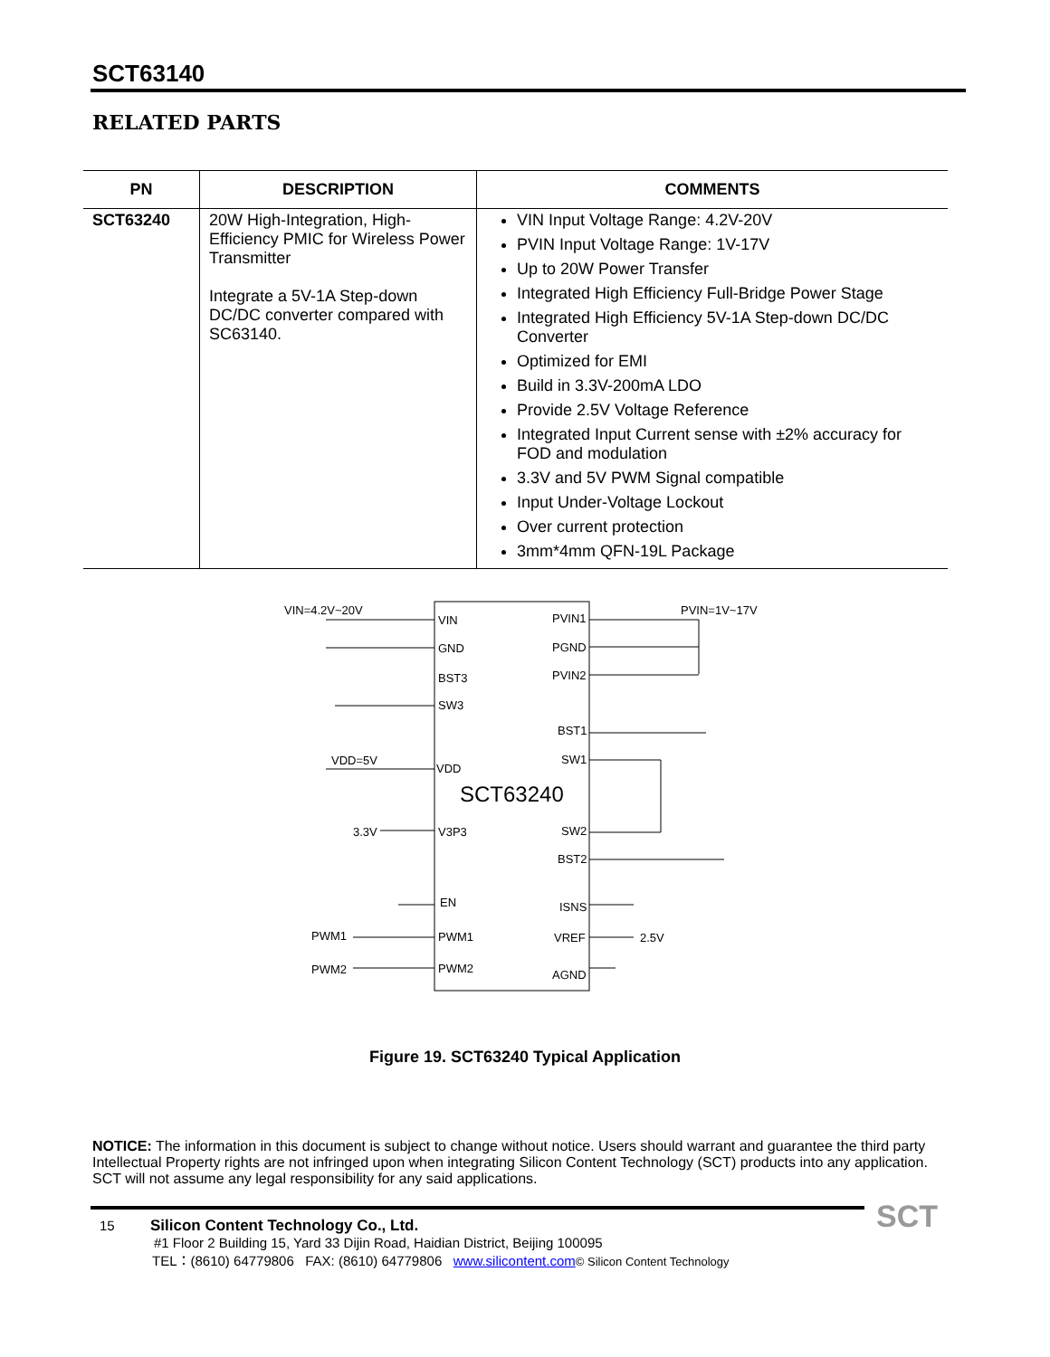SCT63140
RELATED PARTS
| PN | DESCRIPTION | COMMENTS |
| --- | --- | --- |
| SCT63240 | 20W High-Integration, High-Efficiency PMIC for Wireless Power Transmitter Integrate a 5V-1A Step-down DC/DC converter compared with SC63140. | VIN Input Voltage Range: 4.2V-20V PVIN Input Voltage Range: 1V-17V Up to 20W Power Transfer Integrated High Efficiency Full-Bridge Power Stage Integrated High Efficiency 5V-1A Step-down DC/DC Converter Optimized for EMI Build in 3.3V-200mA LDO Provide 2.5V Voltage Reference Integrated Input Current sense with ±2% accuracy for FOD and modulation 3.3V and 5V PWM Signal compatible Input Under-Voltage Lockout Over current protection 3mm*4mm QFN-19L Package |
VIN=4.2V~20V
PVIN=1V~17V
VIN
GND
BST3
SW3
VDD=5V
VDD
SCT63240
3.3V
V3P3
EN
PWM1
PWM1
PWM2
PWM2
PVIN1
PGND
PVIN2
BST1
SW1
SW2
BST2
ISNS
VREF
AGND
2.5V
Figure 19. SCT63240 Typical Application
NOTICE: The information in this document is subject to change without notice. Users should warrant and guarantee the third party Intellectual Property rights are not infringed upon when integrating Silicon Content Technology (SCT) products into any application. SCT will not assume any legal responsibility for any said applications.
SCT
15 Silicon Content Technology Co., Ltd.
#1 Floor 2 Building 15, Yard 33 Dijin Road, Haidian District, Beijing 100095
TEL：(8610) 64779806 FAX: (8610) 64779806 www.silicontent.com© Silicon Content Technology